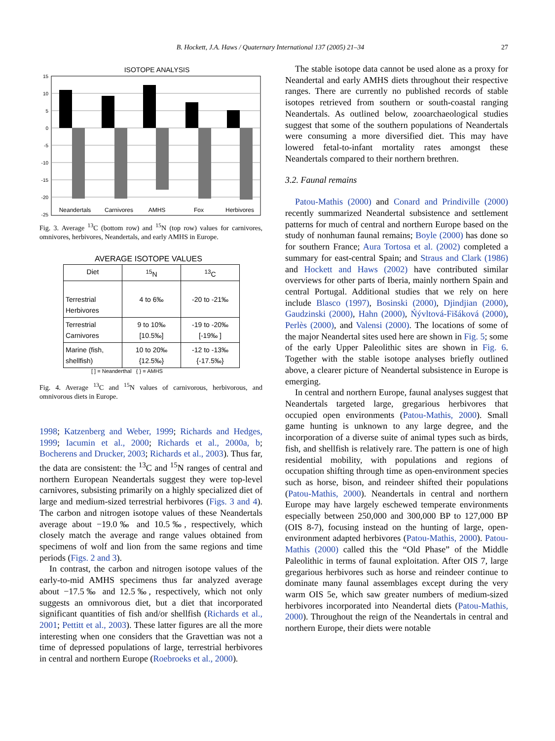B. Hockett, J.A. Haws / Quaternary International 137 (2005) 21–34 27
ISOTOPE ANALYSIS
15
10
5
0
-5
-10
-15
-20
-25
Neandertals
Carnivores
AMHS
Fox
Herbivores
Fig. 3. Average <sup>13</sup>C (bottom row) and <sup>15</sup>N (top row) values for carnivores, omnivores, herbivores, Neandertals, and early AMHS in Europe.
AVERAGE ISOTOPE VALUES
| Diet | <sup>15</sup>N | <sup>13</sup>C |
| --- | --- | --- |
| Terrestrial Herbivores | 4 to 6‰ | -20 to -21‰ |
| Terrestrial Carnivores | 9 to 10‰ [10.5‰] | -19 to -20‰ [-19‰ ] |
| Marine (fish, shellfish) | 10 to 20‰ {12.5‰} | -12 to -13‰ {-17.5‰} |
[ ] = Neanderthal { } = AMHS
Fig. 4. Average <sup>13</sup>C and <sup>15</sup>N values of carnivorous, herbivorous, and omnivorous diets in Europe.
1998; Katzenberg and Weber, 1999; Richards and Hedges, 1999; Iacumin et al., 2000; Richards et al., 2000a, b; Bocherens and Drucker, 2003; Richards et al., 2003). Thus far, the data are consistent: the <sup>13</sup>C and <sup>15</sup>N ranges of central and northern European Neandertals suggest they were top-level carnivores, subsisting primarily on a highly specialized diet of large and medium-sized terrestrial herbivores (Figs. 3 and 4). The carbon and nitrogen isotope values of these Neandertals average about −19.0‰ and 10.5‰, respectively, which closely match the average and range values obtained from specimens of wolf and lion from the same regions and time periods (Figs. 2 and 3).
In contrast, the carbon and nitrogen isotope values of the early-to-mid AMHS specimens thus far analyzed average about −17.5‰ and 12.5‰, respectively, which not only suggests an omnivorous diet, but a diet that incorporated significant quantities of fish and/or shellfish (Richards et al., 2001; Pettitt et al., 2003). These latter figures are all the more interesting when one considers that the Gravettian was not a time of depressed populations of large, terrestrial herbivores in central and northern Europe (Roebroeks et al., 2000).
The stable isotope data cannot be used alone as a proxy for Neandertal and early AMHS diets throughout their respective ranges. There are currently no published records of stable isotopes retrieved from southern or south-coastal ranging Neandertals. As outlined below, zooarchaeological studies suggest that some of the southern populations of Neandertals were consuming a more diversified diet. This may have lowered fetal-to-infant mortality rates amongst these Neandertals compared to their northern brethren.
3.2. Faunal remains
Patou-Mathis (2000) and Conard and Prindiville (2000) recently summarized Neandertal subsistence and settlement patterns for much of central and northern Europe based on the study of nonhuman faunal remains; Boyle (2000) has done so for southern France; Aura Tortosa et al. (2002) completed a summary for east-central Spain; and Straus and Clark (1986) and Hockett and Haws (2002) have contributed similar overviews for other parts of Iberia, mainly northern Spain and central Portugal. Additional studies that we rely on here include Blasco (1997), Bosinski (2000), Djindjian (2000), Gaudzinski (2000), Hahn (2000), Ńývltová-Fišáková (2000), Perlès (2000), and Valensi (2000). The locations of some of the major Neandertal sites used here are shown in Fig. 5; some of the early Upper Paleolithic sites are shown in Fig. 6. Together with the stable isotope analyses briefly outlined above, a clearer picture of Neandertal subsistence in Europe is emerging.
In central and northern Europe, faunal analyses suggest that Neandertals targeted large, gregarious herbivores that occupied open environments (Patou-Mathis, 2000). Small game hunting is unknown to any large degree, and the incorporation of a diverse suite of animal types such as birds, fish, and shellfish is relatively rare. The pattern is one of high residential mobility, with populations and regions of occupation shifting through time as open-environment species such as horse, bison, and reindeer shifted their populations (Patou-Mathis, 2000). Neandertals in central and northern Europe may have largely eschewed temperate environments especially between 250,000 and 300,000 BP to 127,000 BP (OIS 8-7), focusing instead on the hunting of large, open-environment adapted herbivores (Patou-Mathis, 2000). Patou-Mathis (2000) called this the “Old Phase” of the Middle Paleolithic in terms of faunal exploitation. After OIS 7, large gregarious herbivores such as horse and reindeer continue to dominate many faunal assemblages except during the very warm OIS 5e, which saw greater numbers of medium-sized herbivores incorporated into Neandertal diets (Patou-Mathis, 2000). Throughout the reign of the Neandertals in central and northern Europe, their diets were notable